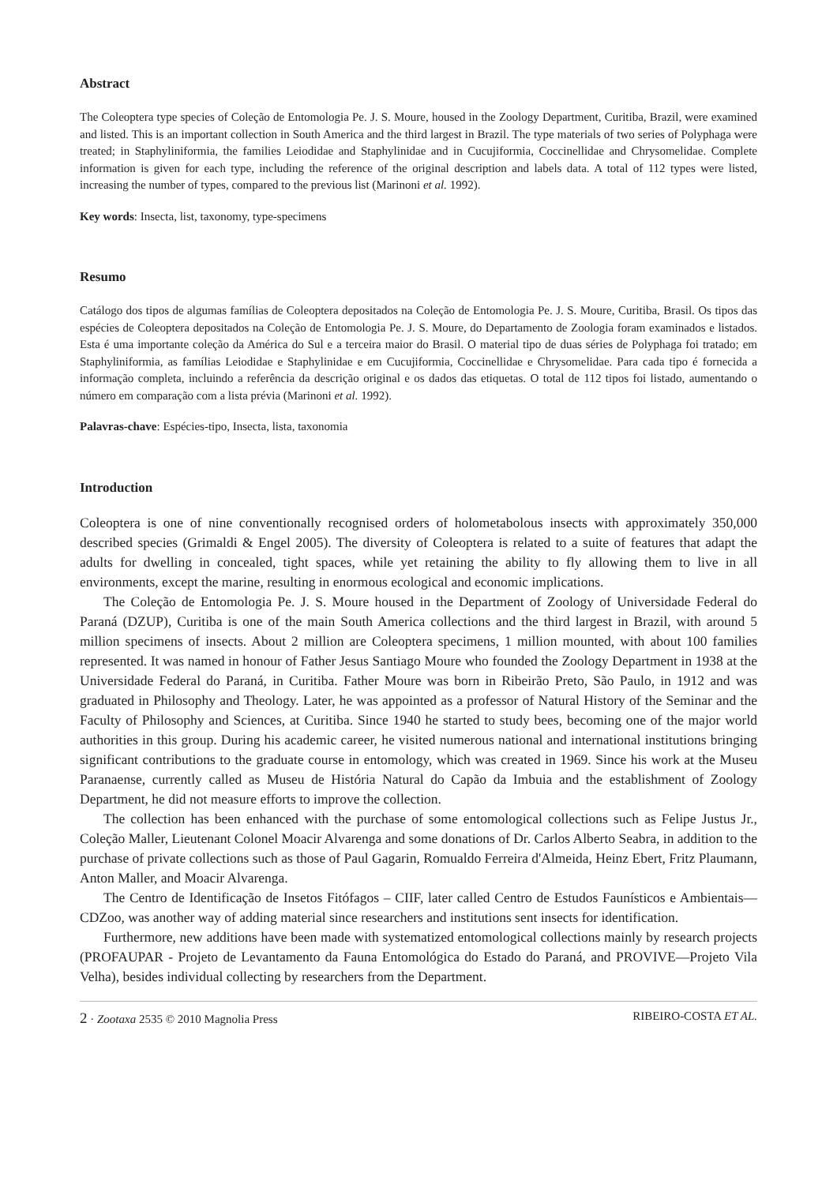Abstract
The Coleoptera type species of Coleção de Entomologia Pe. J. S. Moure, housed in the Zoology Department, Curitiba, Brazil, were examined and listed. This is an important collection in South America and the third largest in Brazil. The type materials of two series of Polyphaga were treated; in Staphyliniformia, the families Leiodidae and Staphylinidae and in Cucujiformia, Coccinellidae and Chrysomelidae. Complete information is given for each type, including the reference of the original description and labels data. A total of 112 types were listed, increasing the number of types, compared to the previous list (Marinoni et al. 1992).
Key words: Insecta, list, taxonomy, type-specimens
Resumo
Catálogo dos tipos de algumas famílias de Coleoptera depositados na Coleção de Entomologia Pe. J. S. Moure, Curitiba, Brasil. Os tipos das espécies de Coleoptera depositados na Coleção de Entomologia Pe. J. S. Moure, do Departamento de Zoologia foram examinados e listados. Esta é uma importante coleção da América do Sul e a terceira maior do Brasil. O material tipo de duas séries de Polyphaga foi tratado; em Staphyliniformia, as famílias Leiodidae e Staphylinidae e em Cucujiformia, Coccinellidae e Chrysomelidae. Para cada tipo é fornecida a informação completa, incluindo a referência da descrição original e os dados das etiquetas. O total de 112 tipos foi listado, aumentando o número em comparação com a lista prévia (Marinoni et al. 1992).
Palavras-chave: Espécies-tipo, Insecta, lista, taxonomia
Introduction
Coleoptera is one of nine conventionally recognised orders of holometabolous insects with approximately 350,000 described species (Grimaldi & Engel 2005). The diversity of Coleoptera is related to a suite of features that adapt the adults for dwelling in concealed, tight spaces, while yet retaining the ability to fly allowing them to live in all environments, except the marine, resulting in enormous ecological and economic implications.
The Coleção de Entomologia Pe. J. S. Moure housed in the Department of Zoology of Universidade Federal do Paraná (DZUP), Curitiba is one of the main South America collections and the third largest in Brazil, with around 5 million specimens of insects. About 2 million are Coleoptera specimens, 1 million mounted, with about 100 families represented. It was named in honour of Father Jesus Santiago Moure who founded the Zoology Department in 1938 at the Universidade Federal do Paraná, in Curitiba. Father Moure was born in Ribeirão Preto, São Paulo, in 1912 and was graduated in Philosophy and Theology. Later, he was appointed as a professor of Natural History of the Seminar and the Faculty of Philosophy and Sciences, at Curitiba. Since 1940 he started to study bees, becoming one of the major world authorities in this group. During his academic career, he visited numerous national and international institutions bringing significant contributions to the graduate course in entomology, which was created in 1969. Since his work at the Museu Paranaense, currently called as Museu de História Natural do Capão da Imbuia and the establishment of Zoology Department, he did not measure efforts to improve the collection.
The collection has been enhanced with the purchase of some entomological collections such as Felipe Justus Jr., Coleção Maller, Lieutenant Colonel Moacir Alvarenga and some donations of Dr. Carlos Alberto Seabra, in addition to the purchase of private collections such as those of Paul Gagarin, Romualdo Ferreira d'Almeida, Heinz Ebert, Fritz Plaumann, Anton Maller, and Moacir Alvarenga.
The Centro de Identificação de Insetos Fitófagos – CIIF, later called Centro de Estudos Faunísticos e Ambientais—CDZoo, was another way of adding material since researchers and institutions sent insects for identification.
Furthermore, new additions have been made with systematized entomological collections mainly by research projects (PROFAUPAR - Projeto de Levantamento da Fauna Entomológica do Estado do Paraná, and PROVIVE—Projeto Vila Velha), besides individual collecting by researchers from the Department.
2 · Zootaxa 2535 © 2010 Magnolia Press RIBEIRO-COSTA ET AL.